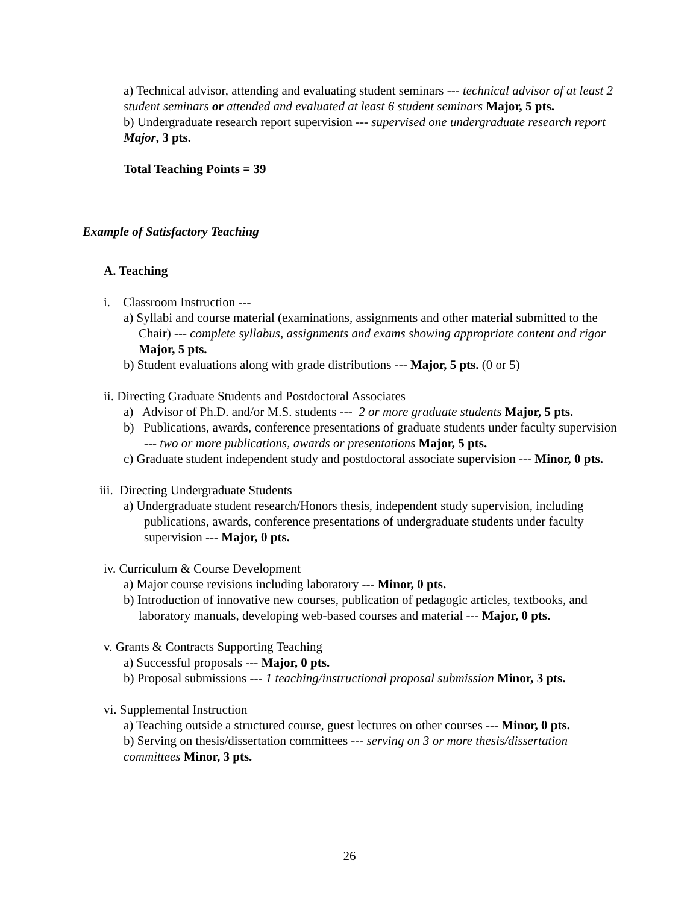a) Technical advisor, attending and evaluating student seminars --- technical advisor of at least 2 student seminars or attended and evaluated at least 6 student seminars Major, 5 pts.
b) Undergraduate research report supervision --- supervised one undergraduate research report Major, 3 pts.
Total Teaching Points = 39
Example of Satisfactory Teaching
A. Teaching
i. Classroom Instruction ---
a) Syllabi and course material (examinations, assignments and other material submitted to the Chair) --- complete syllabus, assignments and exams showing appropriate content and rigor Major, 5 pts.
b) Student evaluations along with grade distributions --- Major, 5 pts. (0 or 5)
ii. Directing Graduate Students and Postdoctoral Associates
a) Advisor of Ph.D. and/or M.S. students --- 2 or more graduate students Major, 5 pts.
b) Publications, awards, conference presentations of graduate students under faculty supervision --- two or more publications, awards or presentations Major, 5 pts.
c) Graduate student independent study and postdoctoral associate supervision --- Minor, 0 pts.
iii. Directing Undergraduate Students
a) Undergraduate student research/Honors thesis, independent study supervision, including publications, awards, conference presentations of undergraduate students under faculty supervision --- Major, 0 pts.
iv. Curriculum & Course Development
a) Major course revisions including laboratory --- Minor, 0 pts.
b) Introduction of innovative new courses, publication of pedagogic articles, textbooks, and laboratory manuals, developing web-based courses and material --- Major, 0 pts.
v. Grants & Contracts Supporting Teaching
a) Successful proposals --- Major, 0 pts.
b) Proposal submissions --- 1 teaching/instructional proposal submission Minor, 3 pts.
vi. Supplemental Instruction
a) Teaching outside a structured course, guest lectures on other courses --- Minor, 0 pts.
b) Serving on thesis/dissertation committees --- serving on 3 or more thesis/dissertation committees Minor, 3 pts.
26